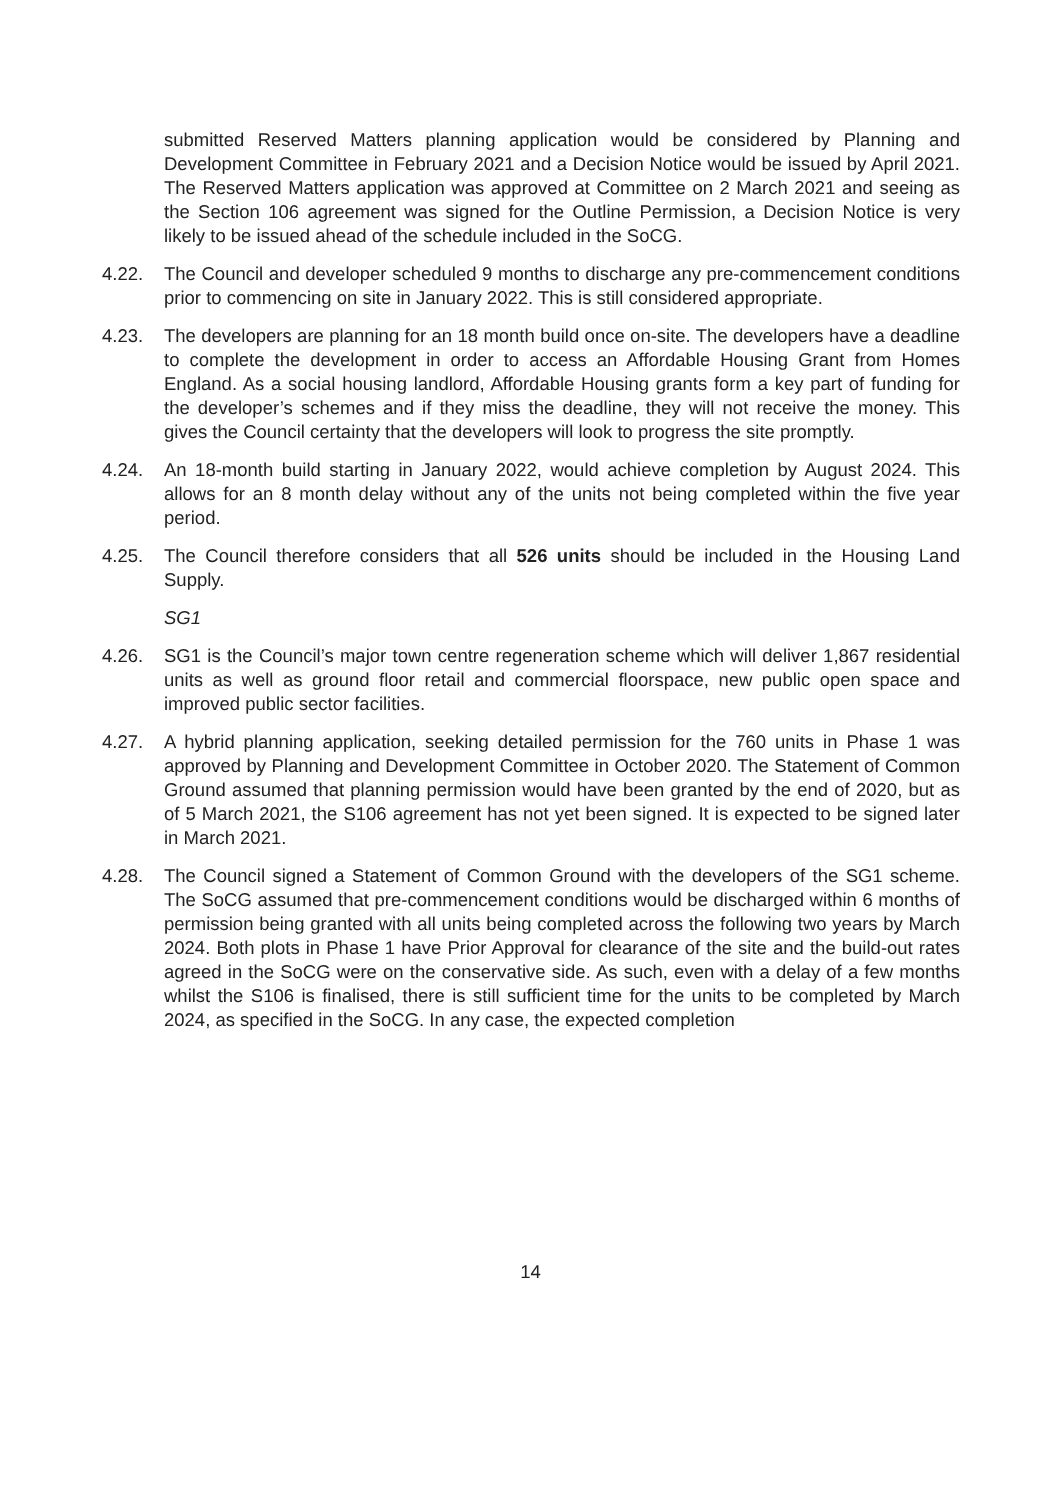submitted Reserved Matters planning application would be considered by Planning and Development Committee in February 2021 and a Decision Notice would be issued by April 2021. The Reserved Matters application was approved at Committee on 2 March 2021 and seeing as the Section 106 agreement was signed for the Outline Permission, a Decision Notice is very likely to be issued ahead of the schedule included in the SoCG.
4.22. The Council and developer scheduled 9 months to discharge any pre-commencement conditions prior to commencing on site in January 2022. This is still considered appropriate.
4.23. The developers are planning for an 18 month build once on-site. The developers have a deadline to complete the development in order to access an Affordable Housing Grant from Homes England. As a social housing landlord, Affordable Housing grants form a key part of funding for the developer’s schemes and if they miss the deadline, they will not receive the money. This gives the Council certainty that the developers will look to progress the site promptly.
4.24. An 18-month build starting in January 2022, would achieve completion by August 2024. This allows for an 8 month delay without any of the units not being completed within the five year period.
4.25. The Council therefore considers that all 526 units should be included in the Housing Land Supply.
SG1
4.26. SG1 is the Council’s major town centre regeneration scheme which will deliver 1,867 residential units as well as ground floor retail and commercial floorspace, new public open space and improved public sector facilities.
4.27. A hybrid planning application, seeking detailed permission for the 760 units in Phase 1 was approved by Planning and Development Committee in October 2020. The Statement of Common Ground assumed that planning permission would have been granted by the end of 2020, but as of 5 March 2021, the S106 agreement has not yet been signed. It is expected to be signed later in March 2021.
4.28. The Council signed a Statement of Common Ground with the developers of the SG1 scheme. The SoCG assumed that pre-commencement conditions would be discharged within 6 months of permission being granted with all units being completed across the following two years by March 2024. Both plots in Phase 1 have Prior Approval for clearance of the site and the build-out rates agreed in the SoCG were on the conservative side. As such, even with a delay of a few months whilst the S106 is finalised, there is still sufficient time for the units to be completed by March 2024, as specified in the SoCG. In any case, the expected completion
14